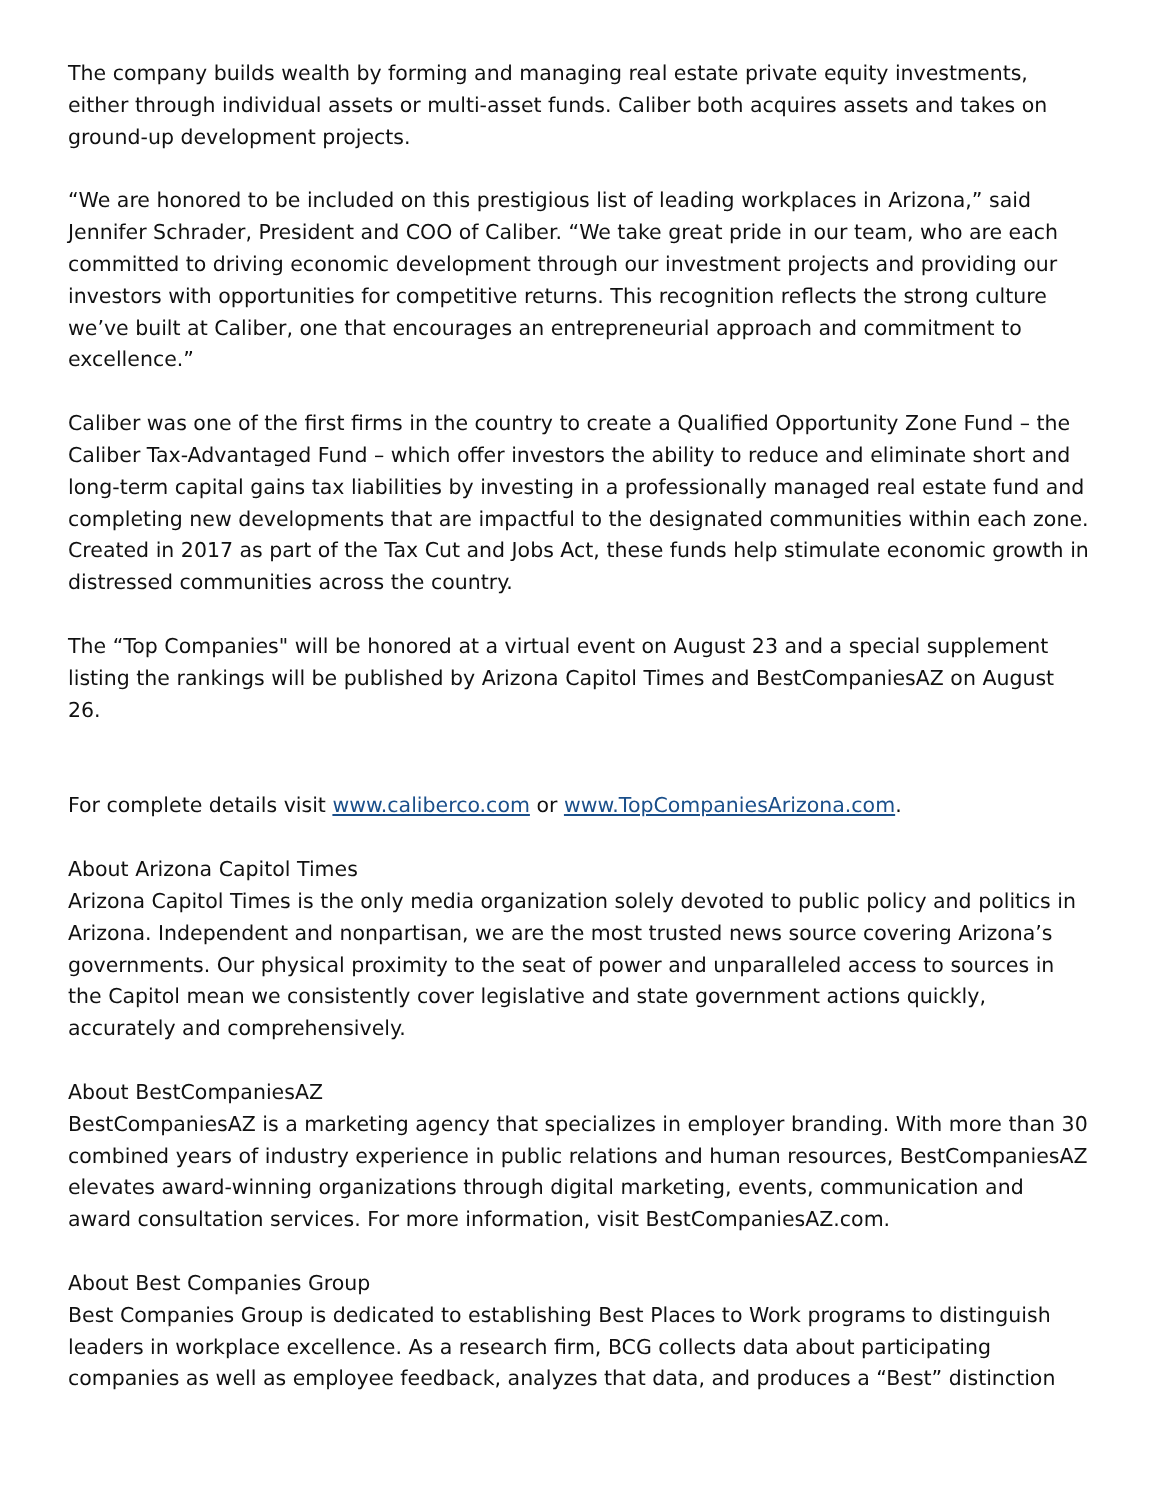The company builds wealth by forming and managing real estate private equity investments, either through individual assets or multi-asset funds. Caliber both acquires assets and takes on ground-up development projects.
“We are honored to be included on this prestigious list of leading workplaces in Arizona,” said Jennifer Schrader, President and COO of Caliber. “We take great pride in our team, who are each committed to driving economic development through our investment projects and providing our investors with opportunities for competitive returns. This recognition reflects the strong culture we’ve built at Caliber, one that encourages an entrepreneurial approach and commitment to excellence.”
Caliber was one of the first firms in the country to create a Qualified Opportunity Zone Fund – the Caliber Tax-Advantaged Fund – which offer investors the ability to reduce and eliminate short and long-term capital gains tax liabilities by investing in a professionally managed real estate fund and completing new developments that are impactful to the designated communities within each zone. Created in 2017 as part of the Tax Cut and Jobs Act, these funds help stimulate economic growth in distressed communities across the country.
The “Top Companies" will be honored at a virtual event on August 23 and a special supplement listing the rankings will be published by Arizona Capitol Times and BestCompaniesAZ on August 26.
For complete details visit www.caliberco.com or www.TopCompaniesArizona.com.
About Arizona Capitol Times
Arizona Capitol Times is the only media organization solely devoted to public policy and politics in Arizona. Independent and nonpartisan, we are the most trusted news source covering Arizona’s governments. Our physical proximity to the seat of power and unparalleled access to sources in the Capitol mean we consistently cover legislative and state government actions quickly, accurately and comprehensively.
About BestCompaniesAZ
BestCompaniesAZ is a marketing agency that specializes in employer branding. With more than 30 combined years of industry experience in public relations and human resources, BestCompaniesAZ elevates award-winning organizations through digital marketing, events, communication and award consultation services. For more information, visit BestCompaniesAZ.com.
About Best Companies Group
Best Companies Group is dedicated to establishing Best Places to Work programs to distinguish leaders in workplace excellence. As a research firm, BCG collects data about participating companies as well as employee feedback, analyzes that data, and produces a “Best” distinction